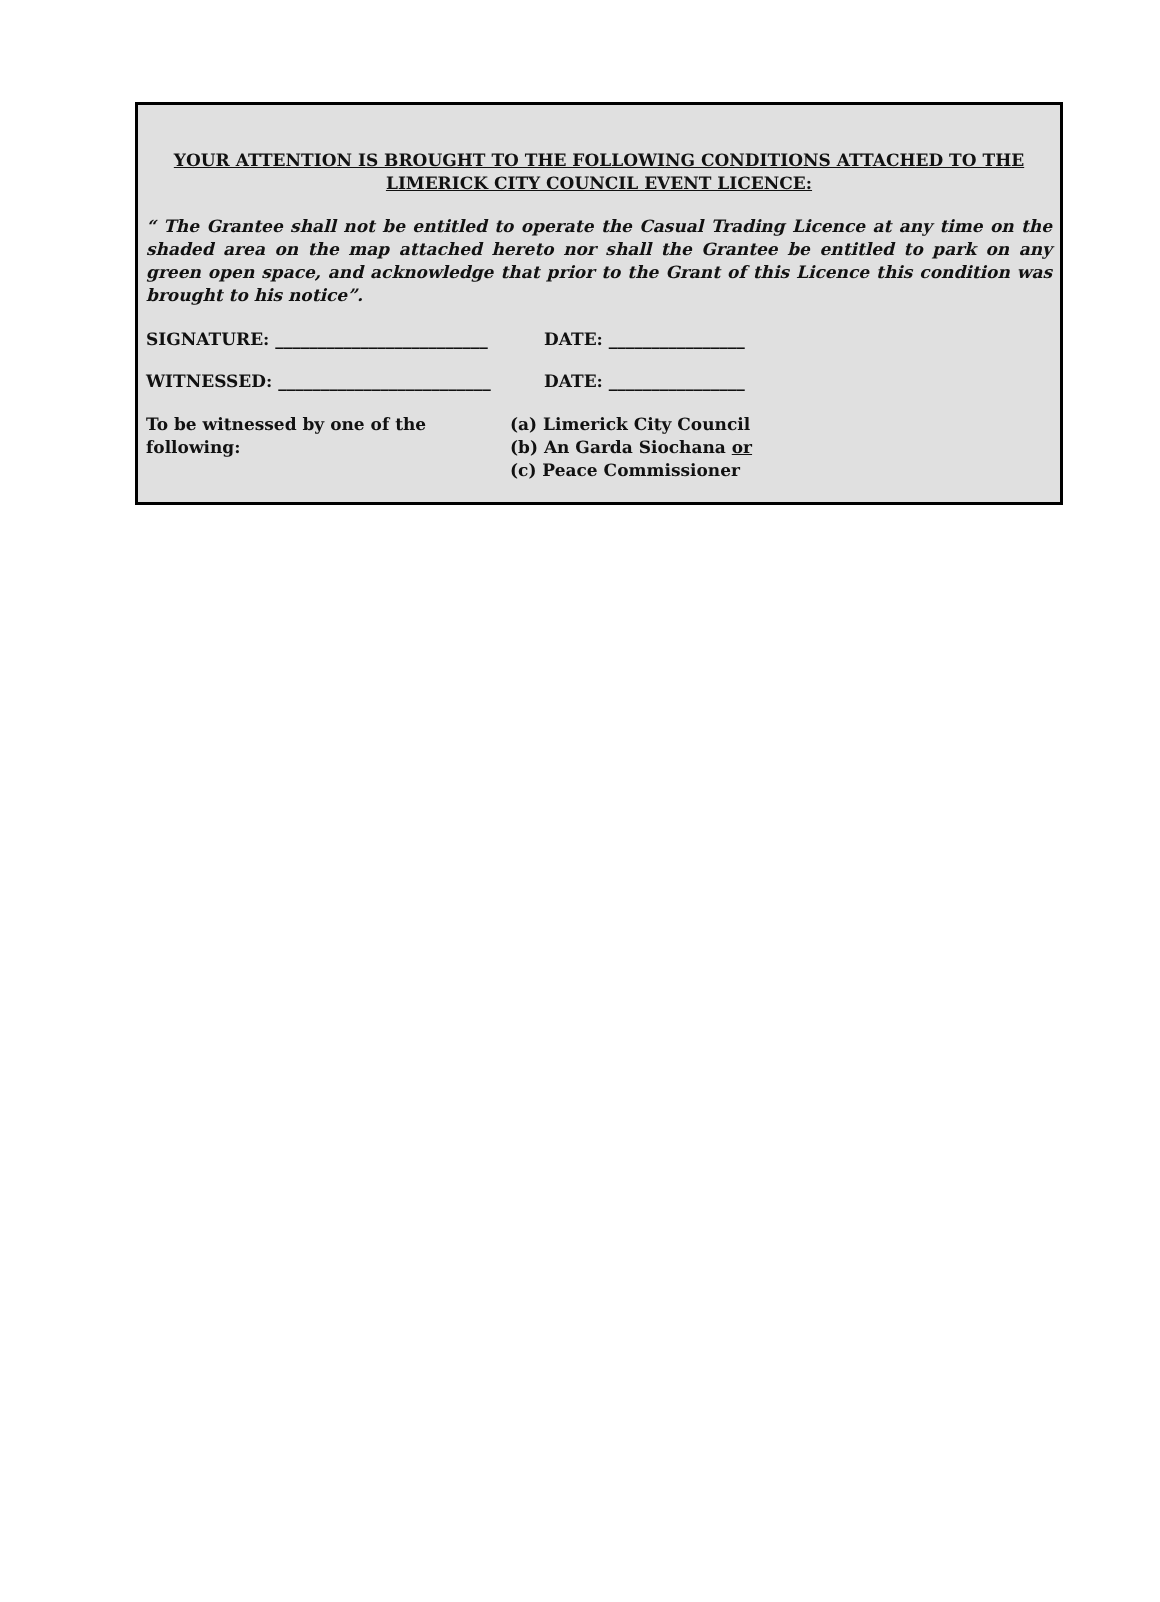YOUR ATTENTION IS BROUGHT TO THE FOLLOWING CONDITIONS ATTACHED TO THE LIMERICK CITY COUNCIL EVENT LICENCE:
“ The Grantee shall not be entitled to operate the Casual Trading Licence at any time on the shaded area on the map attached hereto nor shall the Grantee be entitled to park on any green open space, and acknowledge that prior to the Grant of this Licence this condition was brought to his notice”.
SIGNATURE: _________________________ DATE: ________________
WITNESSED: _________________________ DATE: ________________
To be witnessed by one of the following:
(a) Limerick City Council
(b) An Garda Siochana or
(c) Peace Commissioner